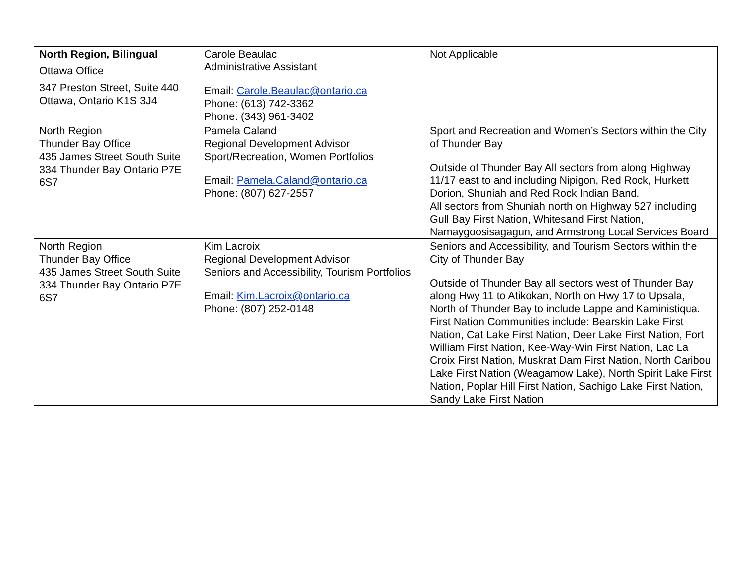| North Region, Bilingual Ottawa Office 347 Preston Street, Suite 440 Ottawa, Ontario K1S 3J4 | Carole Beaulac Administrative Assistant Email: Carole.Beaulac@ontario.ca Phone: (613) 742-3362 Phone: (343) 961-3402 | Not Applicable |
| North Region Thunder Bay Office 435 James Street South Suite 334 Thunder Bay Ontario P7E 6S7 | Pamela Caland Regional Development Advisor Sport/Recreation, Women Portfolios Email: Pamela.Caland@ontario.ca Phone: (807) 627-2557 | Sport and Recreation and Women’s Sectors within the City of Thunder Bay Outside of Thunder Bay All sectors from along Highway 11/17 east to and including Nipigon, Red Rock, Hurkett, Dorion, Shuniah and Red Rock Indian Band. All sectors from Shuniah north on Highway 527 including Gull Bay First Nation, Whitesand First Nation, Namaygoosisagagun, and Armstrong Local Services Board |
| North Region Thunder Bay Office 435 James Street South Suite 334 Thunder Bay Ontario P7E 6S7 | Kim Lacroix Regional Development Advisor Seniors and Accessibility, Tourism Portfolios Email: Kim.Lacroix@ontario.ca Phone: (807) 252-0148 | Seniors and Accessibility, and Tourism Sectors within the City of Thunder Bay Outside of Thunder Bay all sectors west of Thunder Bay along Hwy 11 to Atikokan, North on Hwy 17 to Upsala, North of Thunder Bay to include Lappe and Kaministiqua. First Nation Communities include: Bearskin Lake First Nation, Cat Lake First Nation, Deer Lake First Nation, Fort William First Nation, Kee-Way-Win First Nation, Lac La Croix First Nation, Muskrat Dam First Nation, North Caribou Lake First Nation (Weagamow Lake), North Spirit Lake First Nation, Poplar Hill First Nation, Sachigo Lake First Nation, Sandy Lake First Nation |